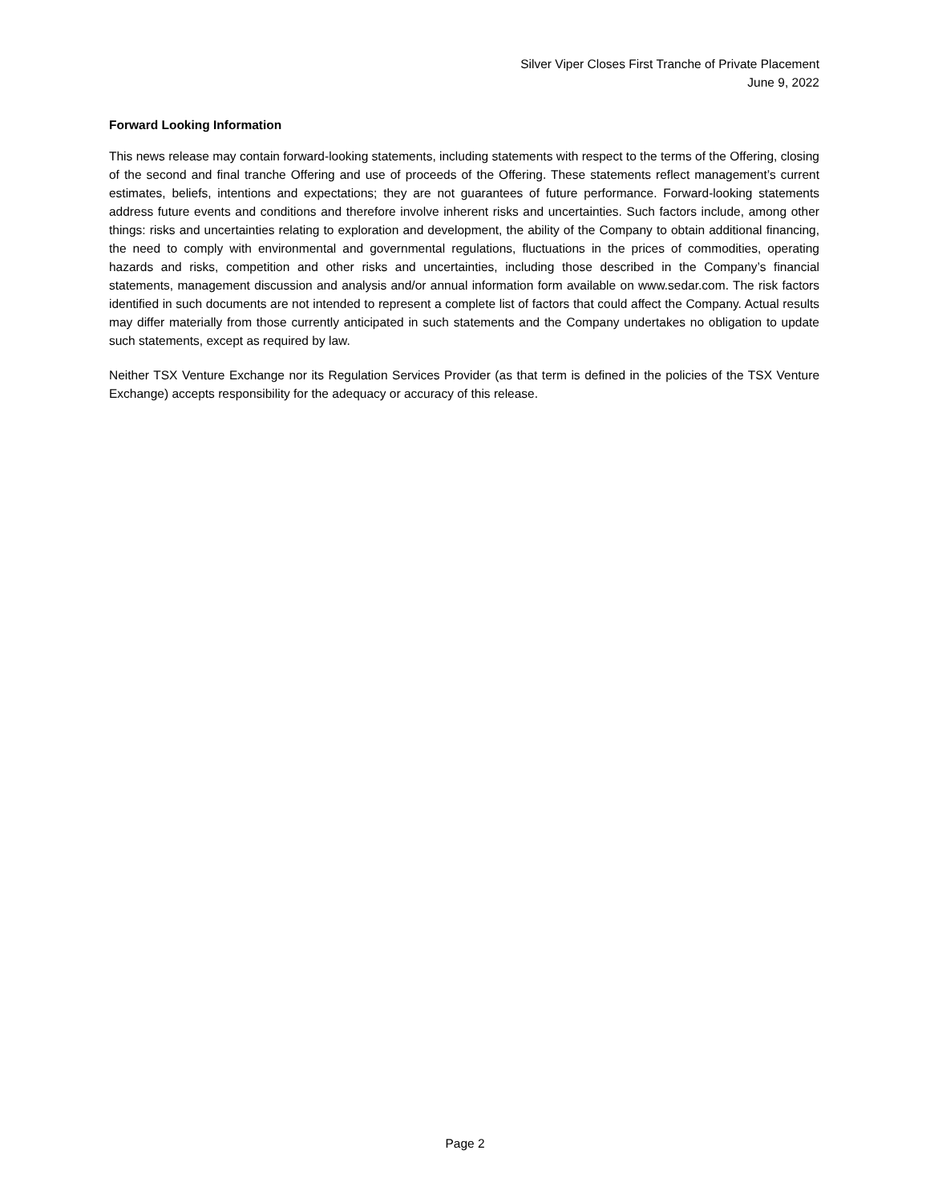Silver Viper Closes First Tranche of Private Placement
June 9, 2022
Forward Looking Information
This news release may contain forward-looking statements, including statements with respect to the terms of the Offering, closing of the second and final tranche Offering and use of proceeds of the Offering. These statements reflect management’s current estimates, beliefs, intentions and expectations; they are not guarantees of future performance. Forward-looking statements address future events and conditions and therefore involve inherent risks and uncertainties. Such factors include, among other things: risks and uncertainties relating to exploration and development, the ability of the Company to obtain additional financing, the need to comply with environmental and governmental regulations, fluctuations in the prices of commodities, operating hazards and risks, competition and other risks and uncertainties, including those described in the Company’s financial statements, management discussion and analysis and/or annual information form available on www.sedar.com. The risk factors identified in such documents are not intended to represent a complete list of factors that could affect the Company. Actual results may differ materially from those currently anticipated in such statements and the Company undertakes no obligation to update such statements, except as required by law.
Neither TSX Venture Exchange nor its Regulation Services Provider (as that term is defined in the policies of the TSX Venture Exchange) accepts responsibility for the adequacy or accuracy of this release.
Page 2